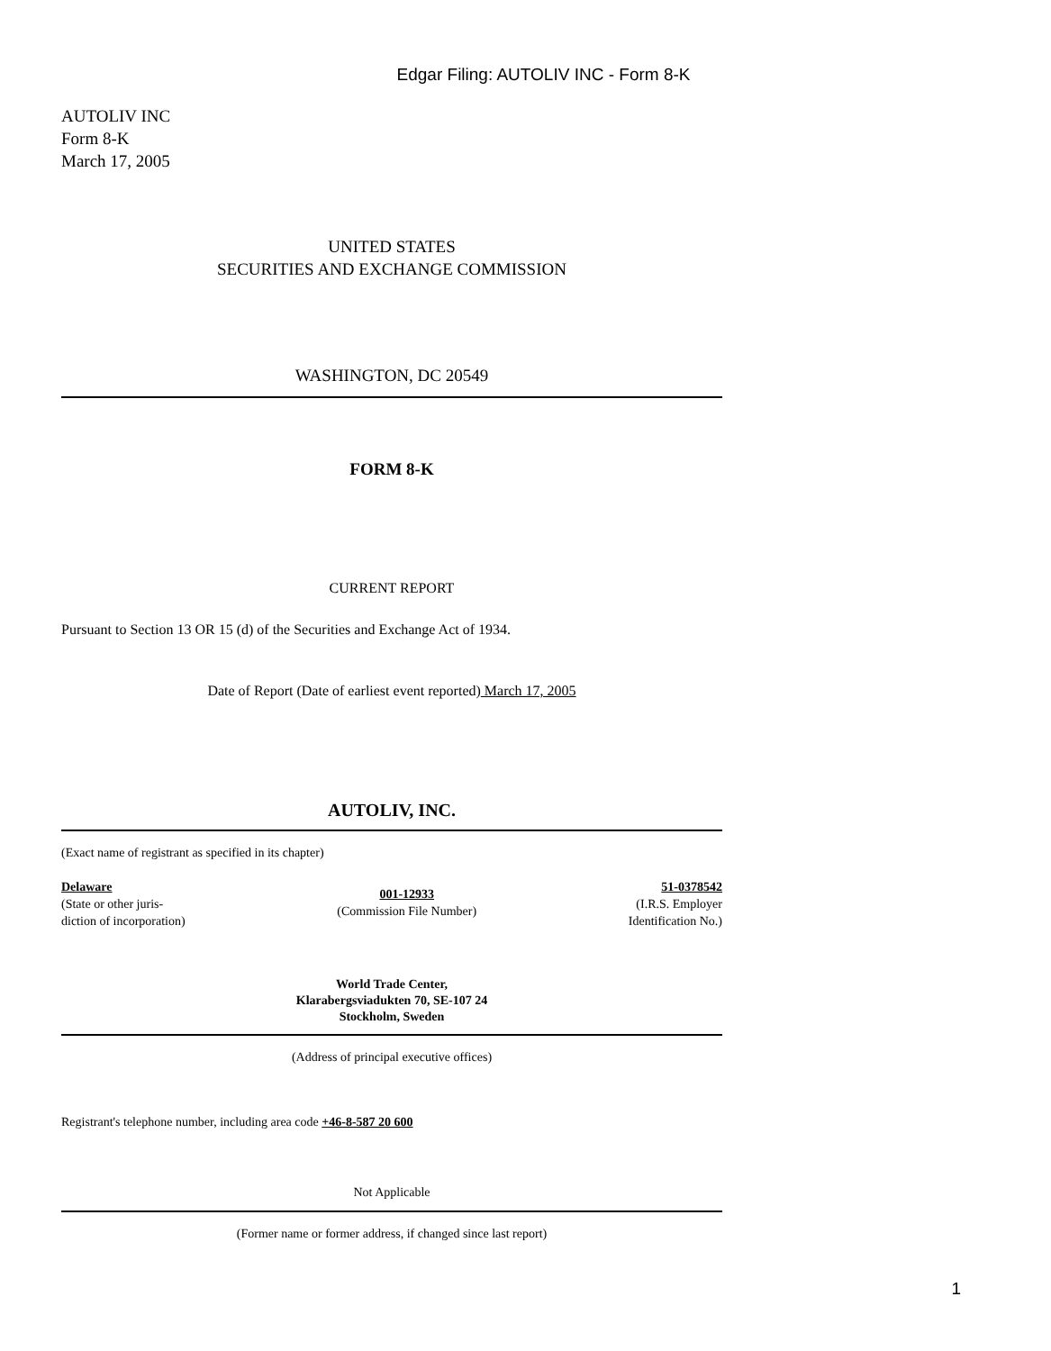Edgar Filing: AUTOLIV INC - Form 8-K
AUTOLIV INC
Form 8-K
March 17, 2005
UNITED STATES
SECURITIES AND EXCHANGE COMMISSION
WASHINGTON, DC 20549
FORM 8-K
CURRENT REPORT
Pursuant to Section 13 OR 15 (d) of the Securities and Exchange Act of 1934.
Date of Report (Date of earliest event reported) March 17, 2005
AUTOLIV, INC.
(Exact name of registrant as specified in its chapter)
Delaware
(State or other juris-
diction of incorporation)
001-12933
(Commission File Number)
51-0378542
(I.R.S. Employer
Identification No.)
World Trade Center,
Klarabergsviadukten 70, SE-107 24
Stockholm, Sweden
(Address of principal executive offices)
Registrant's telephone number, including area code +46-8-587 20 600
Not Applicable
(Former name or former address, if changed since last report)
1